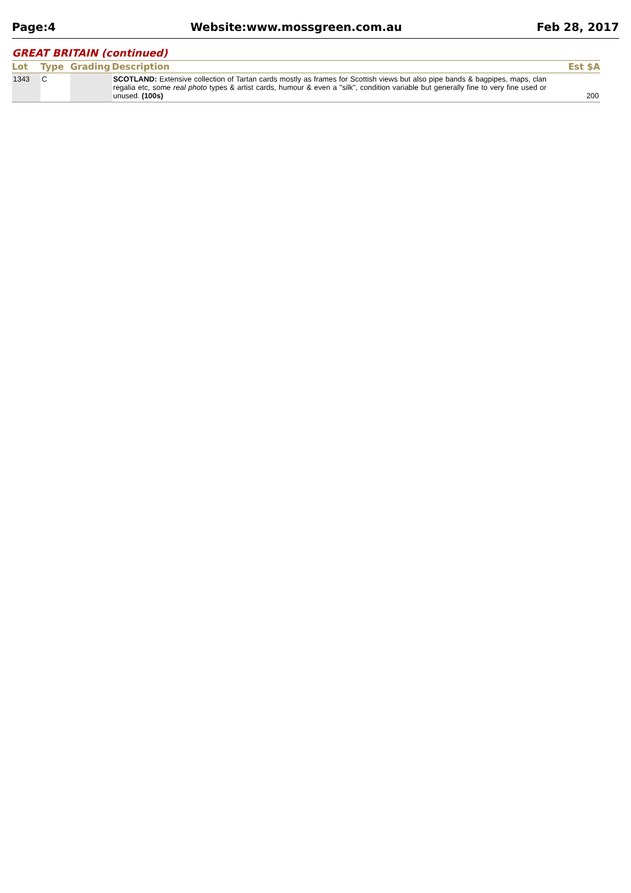Page:4 Website:www.mossgreen.com.au Feb 28, 2017
GREAT BRITAIN (continued)
| Lot | Type | Grading | Description | Est $A |
| --- | --- | --- | --- | --- |
| 1343 | C | | SCOTLAND: Extensive collection of Tartan cards mostly as frames for Scottish views but also pipe bands & bagpipes, maps, clan regalia etc, some real photo types & artist cards, humour & even a "silk", condition variable but generally fine to very fine used or unused. (100s) | 200 |